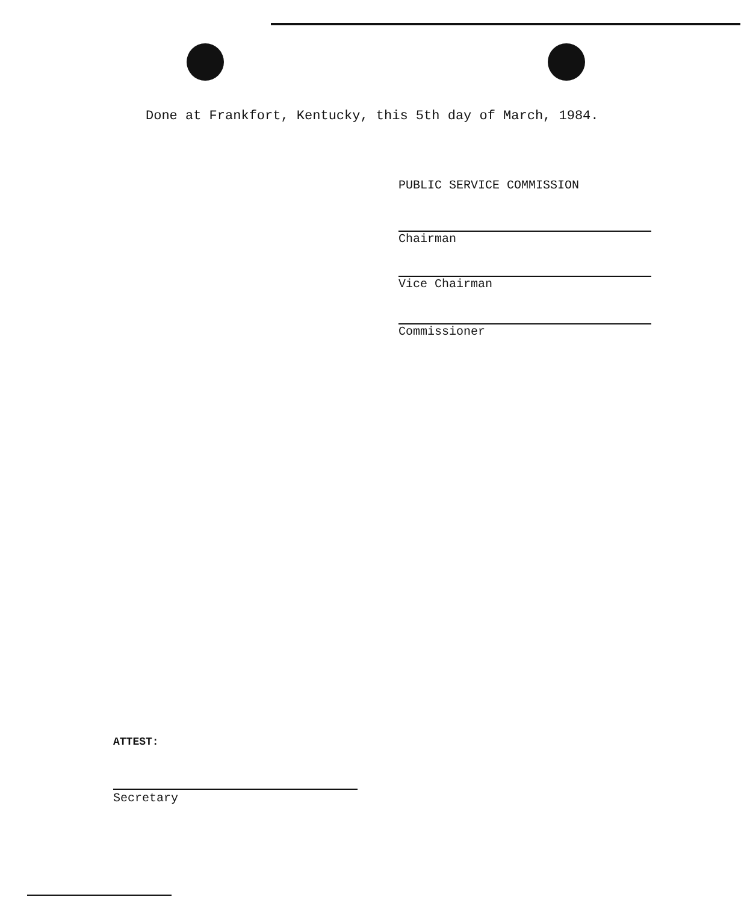Done at Frankfort, Kentucky, this 5th day of March, 1984.
PUBLIC SERVICE COMMISSION
Chairman
Vice Chairman
Commissioner
ATTEST:
Secretary